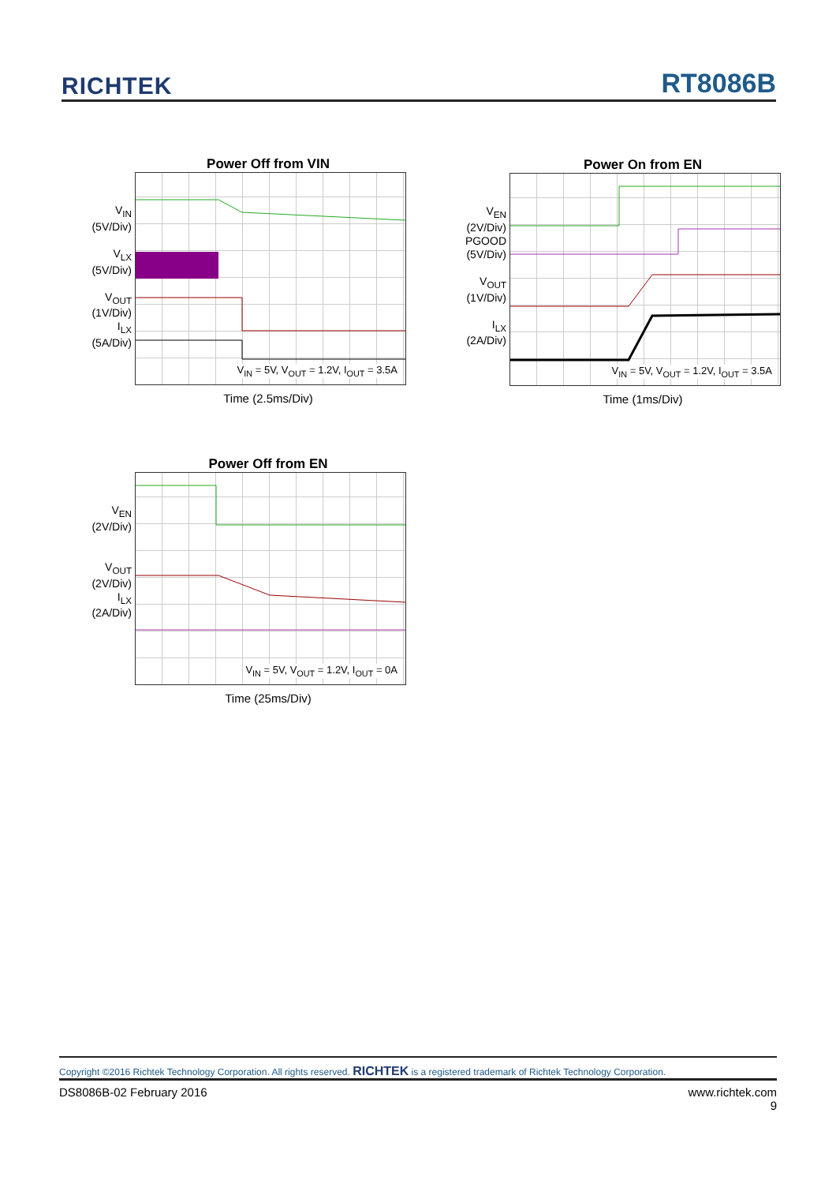RICHTEK RT8086B
Power Off from VIN
V<sub>IN</sub>
(5V/Div)
V<sub>LX</sub>
(5V/Div)
V<sub>OUT</sub>
(1V/Div)
I<sub>LX</sub>
(5A/Div)
V<sub>IN</sub> = 5V, V<sub>OUT</sub> = 1.2V, I<sub>OUT</sub> = 3.5A
Time (2.5ms/Div)
Power On from EN
V<sub>EN</sub>
(2V/Div)
PGOOD
(5V/Div)
V<sub>OUT</sub>
(1V/Div)
I<sub>LX</sub>
(2A/Div)
V<sub>IN</sub> = 5V, V<sub>OUT</sub> = 1.2V, I<sub>OUT</sub> = 3.5A
Time (1ms/Div)
Power Off from EN
V<sub>EN</sub>
(2V/Div)
V<sub>OUT</sub>
(2V/Div)
I<sub>LX</sub>
(2A/Div)
V<sub>IN</sub> = 5V, V<sub>OUT</sub> = 1.2V, I<sub>OUT</sub> = 0A
Time (25ms/Div)
Copyright ©2016 Richtek Technology Corporation. All rights reserved. RICHTEK is a registered trademark of Richtek Technology Corporation.
DS8086B-02 February 2016 www.richtek.com
9